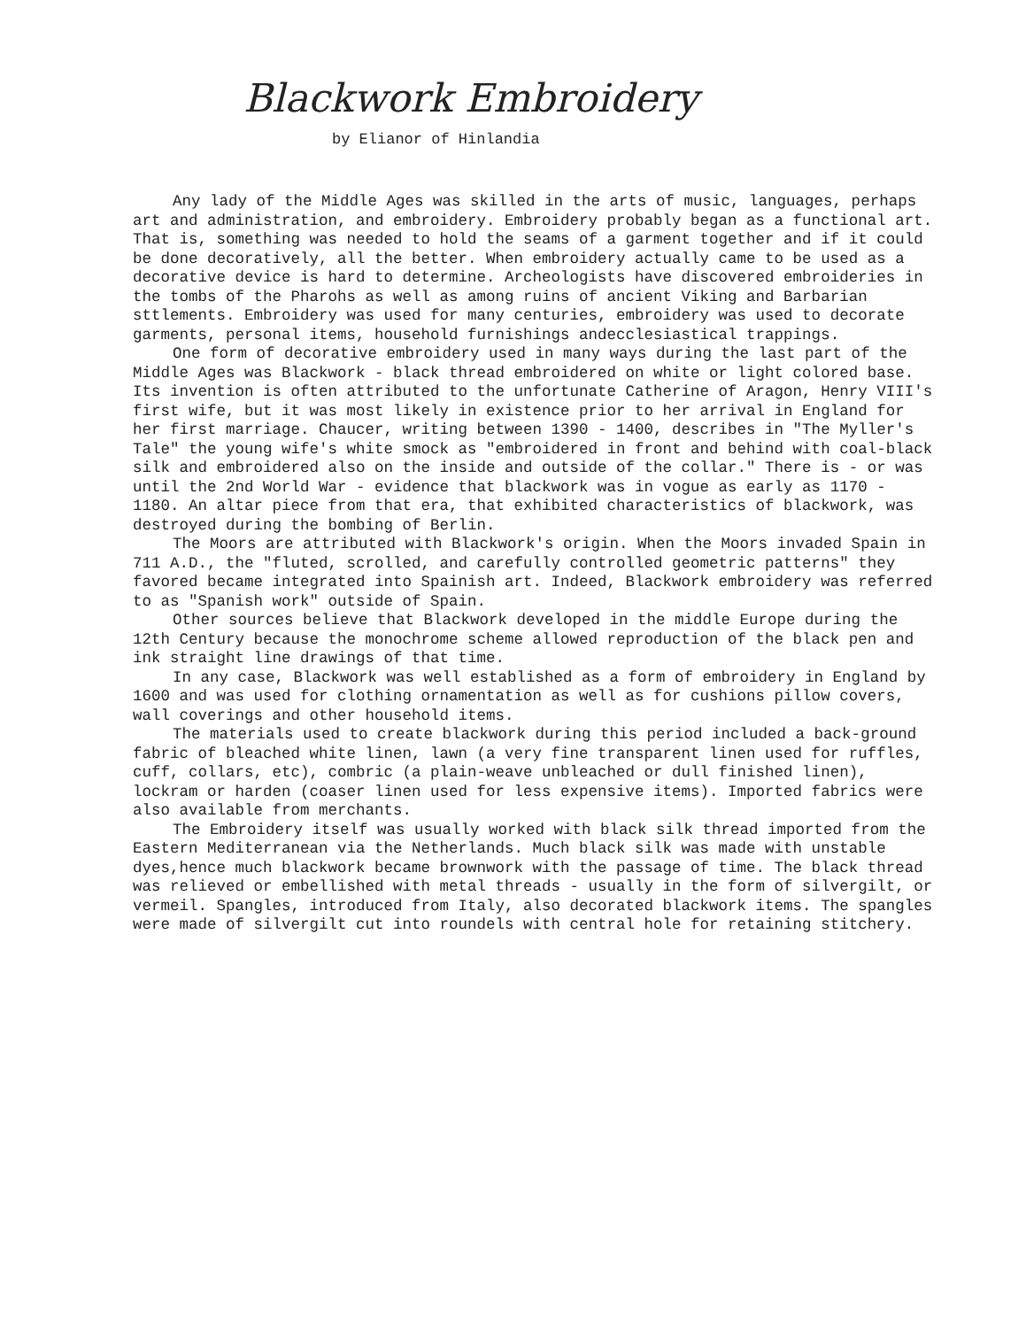Blackwork Embroidery
by Elianor of Hinlandia
Any lady of the Middle Ages was skilled in the arts of music, languages, perhaps art and administration, and embroidery. Embroidery probably began as a functional art. That is, something was needed to hold the seams of a garment together and if it could be done decoratively, all the better. When embroidery actually came to be used as a decorative device is hard to determine. Archeologists have discovered embroideries in the tombs of the Pharohs as well as among ruins of ancient Viking and Barbarian sttlements. Embroidery was used for many centuries, embroidery was used to decorate garments, personal items, household furnishings andecclesiastical trappings.
One form of decorative embroidery used in many ways during the last part of the Middle Ages was Blackwork - black thread embroidered on white or light colored base. Its invention is often attributed to the unfortunate Catherine of Aragon, Henry VIII's first wife, but it was most likely in existence prior to her arrival in England for her first marriage. Chaucer, writing between 1390 - 1400, describes in "The Myller's Tale" the young wife's white smock as "embroidered in front and behind with coal-black silk and embroidered also on the inside and outside of the collar." There is - or was until the 2nd World War - evidence that blackwork was in vogue as early as 1170 - 1180. An altar piece from that era, that exhibited characteristics of blackwork, was destroyed during the bombing of Berlin.
The Moors are attributed with Blackwork's origin. When the Moors invaded Spain in 711 A.D., the "fluted, scrolled, and carefully controlled geometric patterns" they favored became integrated into Spainish art. Indeed, Blackwork embroidery was referred to as "Spanish work" outside of Spain.
Other sources believe that Blackwork developed in the middle Europe during the 12th Century because the monochrome scheme allowed reproduction of the black pen and ink straight line drawings of that time.
In any case, Blackwork was well established as a form of embroidery in England by 1600 and was used for clothing ornamentation as well as for cushions pillow covers, wall coverings and other household items.
The materials used to create blackwork during this period included a back-ground fabric of bleached white linen, lawn (a very fine transparent linen used for ruffles, cuff, collars, etc), combric (a plain-weave unbleached or dull finished linen), lockram or harden (coaser linen used for less expensive items). Imported fabrics were also available from merchants.
The Embroidery itself was usually worked with black silk thread imported from the Eastern Mediterranean via the Netherlands. Much black silk was made with unstable dyes,hence much blackwork became brownwork with the passage of time. The black thread was relieved or embellished with metal threads - usually in the form of silvergilt, or vermeil. Spangles, introduced from Italy, also decorated blackwork items. The spangles were made of silvergilt cut into roundels with central hole for retaining stitchery.